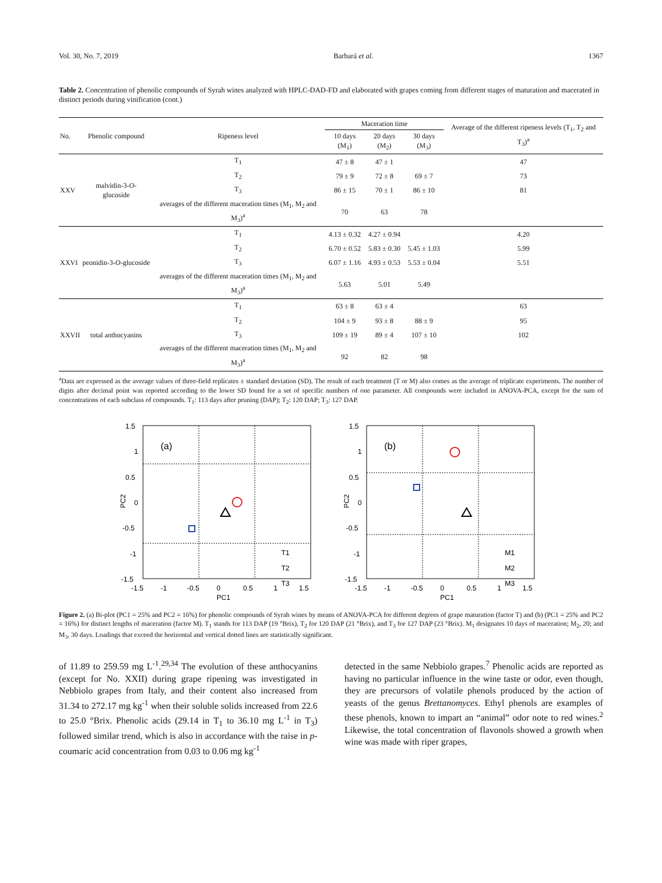Vol. 30, No. 7, 2019 Barbará et al. 1367
Table 2. Concentration of phenolic compounds of Syrah wines analyzed with HPLC-DAD-FD and elaborated with grapes coming from different stages of maturation and macerated in distinct periods during vinification (cont.)
| No. | Phenolic compound | Ripeness level | Maceration time | | | Average of the different ripeness levels (T<sub>1</sub>, T<sub>2</sub> and T<sub>3</sub>)<sup>a</sup> |
| --- | --- | --- | --- | --- | --- | --- |
| | | | 10 days (M<sub>1</sub>) | 20 days (M<sub>2</sub>) | 30 days (M<sub>3</sub>) | |
| XXV | malvidin-3- O -glucoside | T<sub>1</sub> | 47 ± 8 | 47 ± 1 | | 47 |
| | | T<sub>2</sub> | 79 ± 9 | 72 ± 8 | 69 ± 7 | 73 |
| | | T<sub>3</sub> | 86 ± 15 | 70 ± 1 | 86 ± 10 | 81 |
| | | averages of the different maceration times (M<sub>1</sub>, M<sub>2</sub> and M<sub>3</sub>)<sup>a</sup> | 70 | 63 | 78 | |
| XXVI | peonidin-3- O -glucoside | T<sub>1</sub> | 4.13 ± 0.32 | 4.27 ± 0.94 | | 4.20 |
| | | T<sub>2</sub> | 6.70 ± 0.52 | 5.83 ± 0.30 | 5.45 ± 1.03 | 5.99 |
| | | T<sub>3</sub> | 6.07 ± 1.16 | 4.93 ± 0.53 | 5.53 ± 0.04 | 5.51 |
| | | averages of the different maceration times (M<sub>1</sub>, M<sub>2</sub> and M<sub>3</sub>)<sup>a</sup> | 5.63 | 5.01 | 5.49 | |
| XXVII | total anthocyanins | T<sub>1</sub> | 63 ± 8 | 63 ± 4 | | 63 |
| | | T<sub>2</sub> | 104 ± 9 | 93 ± 8 | 88 ± 9 | 95 |
| | | T<sub>3</sub> | 109 ± 19 | 89 ± 4 | 107 ± 10 | 102 |
| | | averages of the different maceration times (M<sub>1</sub>, M<sub>2</sub> and M<sub>3</sub>)<sup>a</sup> | 92 | 82 | 98 | |
<sup>a</sup> Data are expressed as the average values of three-field replicates ± standard deviation (SD). The result of each treatment (T or M) also comes as the average of triplicate experiments. The number of digits after decimal point was reported according to the lower SD found for a set of specific numbers of one parameter. All compounds were included in ANOVA-PCA, except for the sum of concentrations of each subclass of compounds. T<sub>1</sub>: 113 days after pruning (DAP); T<sub>2</sub>: 120 DAP; T<sub>3</sub>: 127 DAP.
(a)
1.5
1
0.5
0
-0.5
-1
-1.5
-1.5
-1
-0.5
0
0.5
1
1.5
PC1
PC2
T1
T2
T3
(b)
1.5
1
0.5
0
-0.5
-1
-1.5
-1.5
-1
-0.5
0
0.5
1
1.5
PC1
PC2
M1
M2
M3
Figure 2. (a) Bi-plot (PC1 = 25% and PC2 = 16%) for phenolic compounds of Syrah wines by means of ANOVA-PCA for different degrees of grape maturation (factor T) and (b) (PC1 = 25% and PC2 = 16%) for distinct lengths of maceration (factor M). T<sub>1</sub> stands for 113 DAP (19 °Brix), T<sub>2</sub> for 120 DAP (21 °Brix), and T<sub>3</sub> for 127 DAP (23 °Brix). M<sub>1</sub> designates 10 days of maceration; M<sub>2</sub>, 20; and M<sub>3</sub>, 30 days. Loadings that exceed the horizontal and vertical dotted lines are statistically significant.
of 11.89 to 259.59 mg L<sup>-1</sup>.<sup>29,34</sup> The evolution of these anthocyanins (except for No. XXII) during grape ripening was investigated in Nebbiolo grapes from Italy, and their content also increased from 31.34 to 272.17 mg kg<sup>-1</sup> when their soluble solids increased from 22.6 to 25.0 °Brix. Phenolic acids (29.14 in T<sub>1</sub> to 36.10 mg L<sup>-1</sup> in T<sub>3</sub>) followed similar trend, which is also in accordance with the raise in p-coumaric acid concentration from 0.03 to 0.06 mg kg<sup>-1</sup>
detected in the same Nebbiolo grapes.<sup>7</sup> Phenolic acids are reported as having no particular influence in the wine taste or odor, even though, they are precursors of volatile phenols produced by the action of yeasts of the genus Brettanomyces. Ethyl phenols are examples of these phenols, known to impart an “animal” odor note to red wines.<sup>2</sup> Likewise, the total concentration of flavonols showed a growth when wine was made with riper grapes,